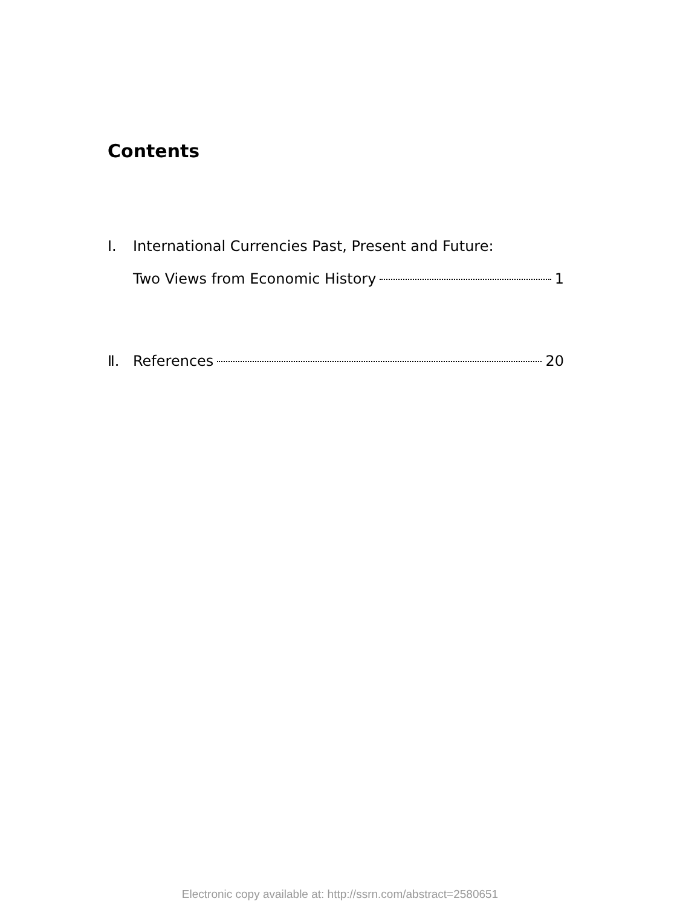Contents
Ⅰ. International Currencies Past, Present and Future:
Two Views from Economic History 1
Ⅱ. References 20
Electronic copy available at: http://ssrn.com/abstract=2580651